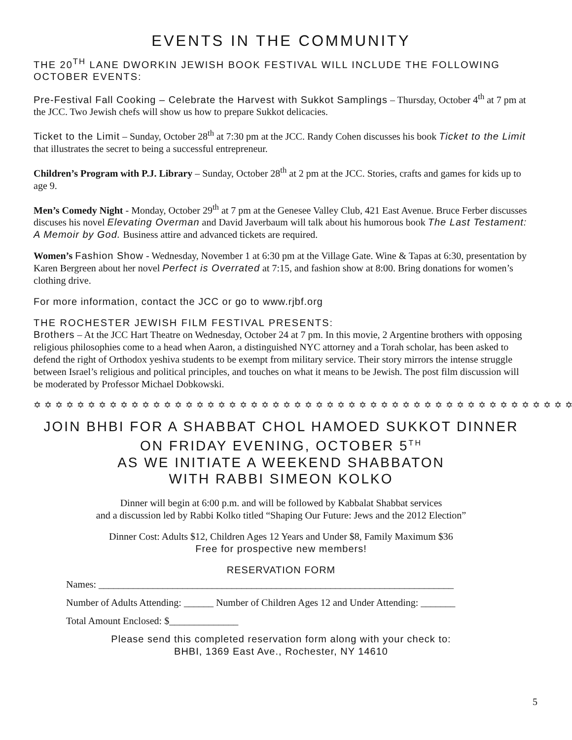EVENTS IN THE COMMUNITY
THE 20<sup>TH</sup> LANE DWORKIN JEWISH BOOK FESTIVAL WILL INCLUDE THE FOLLOWING OCTOBER EVENTS:
Pre-Festival Fall Cooking – Celebrate the Harvest with Sukkot Samplings – Thursday, October 4<sup>th</sup> at 7 pm at the JCC. Two Jewish chefs will show us how to prepare Sukkot delicacies.
Ticket to the Limit – Sunday, October 28<sup>th</sup> at 7:30 pm at the JCC. Randy Cohen discusses his book Ticket to the Limit that illustrates the secret to being a successful entrepreneur.
Children’s Program with P.J. Library – Sunday, October 28<sup>th</sup> at 2 pm at the JCC. Stories, crafts and games for kids up to age 9.
Men’s Comedy Night - Monday, October 29<sup>th</sup> at 7 pm at the Genesee Valley Club, 421 East Avenue. Bruce Ferber discusses discuses his novel Elevating Overman and David Javerbaum will talk about his humorous book The Last Testament: A Memoir by God. Business attire and advanced tickets are required.
Women’s Fashion Show - Wednesday, November 1 at 6:30 pm at the Village Gate. Wine & Tapas at 6:30, presentation by Karen Bergreen about her novel Perfect is Overrated at 7:15, and fashion show at 8:00. Bring donations for women’s clothing drive.
For more information, contact the JCC or go to www.rjbf.org
THE ROCHESTER JEWISH FILM FESTIVAL PRESENTS:
Brothers – At the JCC Hart Theatre on Wednesday, October 24 at 7 pm. In this movie, 2 Argentine brothers with opposing religious philosophies come to a head when Aaron, a distinguished NYC attorney and a Torah scholar, has been asked to defend the right of Orthodox yeshiva students to be exempt from military service. Their story mirrors the intense struggle between Israel’s religious and political principles, and touches on what it means to be Jewish. The post film discussion will be moderated by Professor Michael Dobkowski.
✡✡✡✡✡✡✡✡✡✡✡✡✡✡✡✡✡✡✡✡✡✡✡✡✡✡✡✡✡✡✡✡✡✡✡✡✡✡✡✡✡✡✡✡✡✡✡✡✡✡
JOIN BHBI FOR A SHABBAT CHOL HAMOED SUKKOT DINNER
ON FRIDAY EVENING, OCTOBER 5<sup>TH</sup>
AS WE INITIATE A WEEKEND SHABBATON
WITH RABBI SIMEON KOLKO
Dinner will begin at 6:00 p.m. and will be followed by Kabbalat Shabbat services
and a discussion led by Rabbi Kolko titled “Shaping Our Future: Jews and the 2012 Election”
Dinner Cost: Adults $12, Children Ages 12 Years and Under $8, Family Maximum $36
Free for prospective new members!
RESERVATION FORM
Names: ________________________________________________________________________
Number of Adults Attending: ______ Number of Children Ages 12 and Under Attending: _______
Total Amount Enclosed: $______________
Please send this completed reservation form along with your check to:
BHBI, 1369 East Ave., Rochester, NY 14610
5